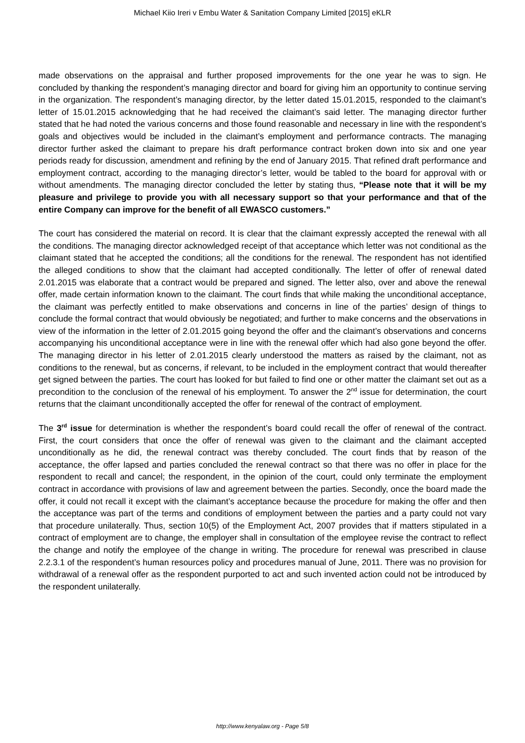Michael Kiio Ireri v Embu Water & Sanitation Company Limited [2015] eKLR
made observations on the appraisal and further proposed improvements for the one year he was to sign. He concluded by thanking the respondent’s managing director and board for giving him an opportunity to continue serving in the organization. The respondent’s managing director, by the letter dated 15.01.2015, responded to the claimant’s letter of 15.01.2015 acknowledging that he had received the claimant’s said letter. The managing director further stated that he had noted the various concerns and those found reasonable and necessary in line with the respondent’s goals and objectives would be included in the claimant’s employment and performance contracts. The managing director further asked the claimant to prepare his draft performance contract broken down into six and one year periods ready for discussion, amendment and refining by the end of January 2015. That refined draft performance and employment contract, according to the managing director’s letter, would be tabled to the board for approval with or without amendments. The managing director concluded the letter by stating thus, “Please note that it will be my pleasure and privilege to provide you with all necessary support so that your performance and that of the entire Company can improve for the benefit of all EWASCO customers.”
The court has considered the material on record. It is clear that the claimant expressly accepted the renewal with all the conditions. The managing director acknowledged receipt of that acceptance which letter was not conditional as the claimant stated that he accepted the conditions; all the conditions for the renewal. The respondent has not identified the alleged conditions to show that the claimant had accepted conditionally. The letter of offer of renewal dated 2.01.2015 was elaborate that a contract would be prepared and signed. The letter also, over and above the renewal offer, made certain information known to the claimant. The court finds that while making the unconditional acceptance, the claimant was perfectly entitled to make observations and concerns in line of the parties’ design of things to conclude the formal contract that would obviously be negotiated; and further to make concerns and the observations in view of the information in the letter of 2.01.2015 going beyond the offer and the claimant’s observations and concerns accompanying his unconditional acceptance were in line with the renewal offer which had also gone beyond the offer. The managing director in his letter of 2.01.2015 clearly understood the matters as raised by the claimant, not as conditions to the renewal, but as concerns, if relevant, to be included in the employment contract that would thereafter get signed between the parties. The court has looked for but failed to find one or other matter the claimant set out as a precondition to the conclusion of the renewal of his employment. To answer the 2<sup>nd</sup> issue for determination, the court returns that the claimant unconditionally accepted the offer for renewal of the contract of employment.
The 3<sup>rd</sup> issue for determination is whether the respondent’s board could recall the offer of renewal of the contract. First, the court considers that once the offer of renewal was given to the claimant and the claimant accepted unconditionally as he did, the renewal contract was thereby concluded. The court finds that by reason of the acceptance, the offer lapsed and parties concluded the renewal contract so that there was no offer in place for the respondent to recall and cancel; the respondent, in the opinion of the court, could only terminate the employment contract in accordance with provisions of law and agreement between the parties. Secondly, once the board made the offer, it could not recall it except with the claimant’s acceptance because the procedure for making the offer and then the acceptance was part of the terms and conditions of employment between the parties and a party could not vary that procedure unilaterally. Thus, section 10(5) of the Employment Act, 2007 provides that if matters stipulated in a contract of employment are to change, the employer shall in consultation of the employee revise the contract to reflect the change and notify the employee of the change in writing. The procedure for renewal was prescribed in clause 2.2.3.1 of the respondent’s human resources policy and procedures manual of June, 2011. There was no provision for withdrawal of a renewal offer as the respondent purported to act and such invented action could not be introduced by the respondent unilaterally.
http://www.kenyalaw.org - Page 5/8